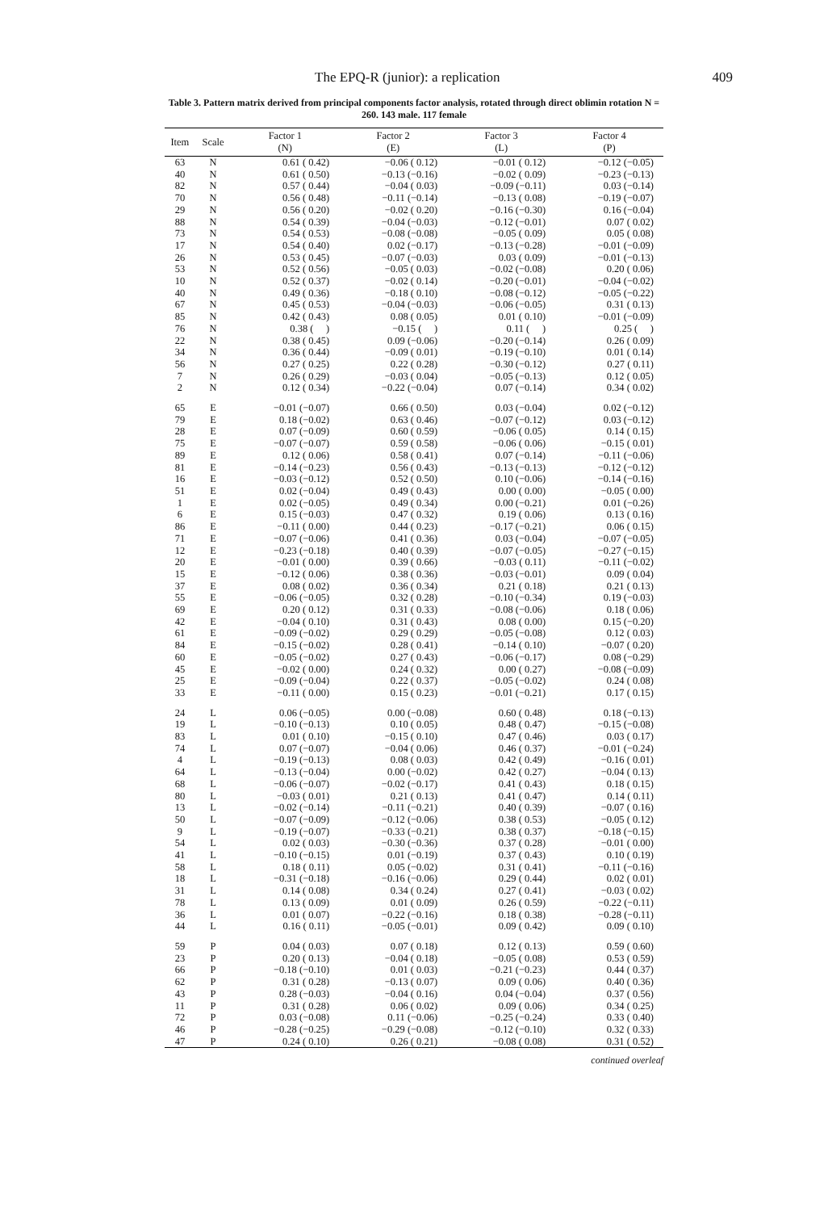The EPQ-R (junior): a replication 409
Table 3. Pattern matrix derived from principal components factor analysis, rotated through direct oblimin rotation N = 260. 143 male. 117 female
| Item | Scale | Factor 1 (N) | Factor 2 (E) | Factor 3 (L) | Factor 4 (P) |
| --- | --- | --- | --- | --- | --- |
| 63 | N | 0.61 ( 0.42) | −0.06 ( 0.12) | −0.01 ( 0.12) | −0.12 (−0.05) |
| 40 | N | 0.61 ( 0.50) | −0.13 (−0.16) | −0.02 ( 0.09) | −0.23 (−0.13) |
| 82 | N | 0.57 ( 0.44) | −0.04 ( 0.03) | −0.09 (−0.11) | 0.03 (−0.14) |
| 70 | N | 0.56 ( 0.48) | −0.11 (−0.14) | −0.13 ( 0.08) | −0.19 (−0.07) |
| 29 | N | 0.56 ( 0.20) | −0.02 ( 0.20) | −0.16 (−0.30) | 0.16 (−0.04) |
| 88 | N | 0.54 ( 0.39) | −0.04 (−0.03) | −0.12 (−0.01) | 0.07 ( 0.02) |
| 73 | N | 0.54 ( 0.53) | −0.08 (−0.08) | −0.05 ( 0.09) | 0.05 ( 0.08) |
| 17 | N | 0.54 ( 0.40) | 0.02 (−0.17) | −0.13 (−0.28) | −0.01 (−0.09) |
| 26 | N | 0.53 ( 0.45) | −0.07 (−0.03) | 0.03 ( 0.09) | −0.01 (−0.13) |
| 53 | N | 0.52 ( 0.56) | −0.05 ( 0.03) | −0.02 (−0.08) | 0.20 ( 0.06) |
| 10 | N | 0.52 ( 0.37) | −0.02 ( 0.14) | −0.20 (−0.01) | −0.04 (−0.02) |
| 40 | N | 0.49 ( 0.36) | −0.18 ( 0.10) | −0.08 (−0.12) | −0.05 (−0.22) |
| 67 | N | 0.45 ( 0.53) | −0.04 (−0.03) | −0.06 (−0.05) | 0.31 ( 0.13) |
| 85 | N | 0.42 ( 0.43) | 0.08 ( 0.05) | 0.01 ( 0.10) | −0.01 (−0.09) |
| 76 | N | 0.38 ( ) | −0.15 ( ) | 0.11 ( ) | 0.25 ( ) |
| 22 | N | 0.38 ( 0.45) | 0.09 (−0.06) | −0.20 (−0.14) | 0.26 ( 0.09) |
| 34 | N | 0.36 ( 0.44) | −0.09 ( 0.01) | −0.19 (−0.10) | 0.01 ( 0.14) |
| 56 | N | 0.27 ( 0.25) | 0.22 ( 0.28) | −0.30 (−0.12) | 0.27 ( 0.11) |
| 7 | N | 0.26 ( 0.29) | −0.03 ( 0.04) | −0.05 (−0.13) | 0.12 ( 0.05) |
| 2 | N | 0.12 ( 0.34) | −0.22 (−0.04) | 0.07 (−0.14) | 0.34 ( 0.02) |
| 65 | E | −0.01 (−0.07) | 0.66 ( 0.50) | 0.03 (−0.04) | 0.02 (−0.12) |
| 79 | E | 0.18 (−0.02) | 0.63 ( 0.46) | −0.07 (−0.12) | 0.03 (−0.12) |
| 28 | E | 0.07 (−0.09) | 0.60 ( 0.59) | −0.06 ( 0.05) | 0.14 ( 0.15) |
| 75 | E | −0.07 (−0.07) | 0.59 ( 0.58) | −0.06 ( 0.06) | −0.15 ( 0.01) |
| 89 | E | 0.12 ( 0.06) | 0.58 ( 0.41) | 0.07 (−0.14) | −0.11 (−0.06) |
| 81 | E | −0.14 (−0.23) | 0.56 ( 0.43) | −0.13 (−0.13) | −0.12 (−0.12) |
| 16 | E | −0.03 (−0.12) | 0.52 ( 0.50) | 0.10 (−0.06) | −0.14 (−0.16) |
| 51 | E | 0.02 (−0.04) | 0.49 ( 0.43) | 0.00 ( 0.00) | −0.05 ( 0.00) |
| 1 | E | 0.02 (−0.05) | 0.49 ( 0.34) | 0.00 (−0.21) | 0.01 (−0.26) |
| 6 | E | 0.15 (−0.03) | 0.47 ( 0.32) | 0.19 ( 0.06) | 0.13 ( 0.16) |
| 86 | E | −0.11 ( 0.00) | 0.44 ( 0.23) | −0.17 (−0.21) | 0.06 ( 0.15) |
| 71 | E | −0.07 (−0.06) | 0.41 ( 0.36) | 0.03 (−0.04) | −0.07 (−0.05) |
| 12 | E | −0.23 (−0.18) | 0.40 ( 0.39) | −0.07 (−0.05) | −0.27 (−0.15) |
| 20 | E | −0.01 ( 0.00) | 0.39 ( 0.66) | −0.03 ( 0.11) | −0.11 (−0.02) |
| 15 | E | −0.12 ( 0.06) | 0.38 ( 0.36) | −0.03 (−0.01) | 0.09 ( 0.04) |
| 37 | E | 0.08 ( 0.02) | 0.36 ( 0.34) | 0.21 ( 0.18) | 0.21 ( 0.13) |
| 55 | E | −0.06 (−0.05) | 0.32 ( 0.28) | −0.10 (−0.34) | 0.19 (−0.03) |
| 69 | E | 0.20 ( 0.12) | 0.31 ( 0.33) | −0.08 (−0.06) | 0.18 ( 0.06) |
| 42 | E | −0.04 ( 0.10) | 0.31 ( 0.43) | 0.08 ( 0.00) | 0.15 (−0.20) |
| 61 | E | −0.09 (−0.02) | 0.29 ( 0.29) | −0.05 (−0.08) | 0.12 ( 0.03) |
| 84 | E | −0.15 (−0.02) | 0.28 ( 0.41) | −0.14 ( 0.10) | −0.07 ( 0.20) |
| 60 | E | −0.05 (−0.02) | 0.27 ( 0.43) | −0.06 (−0.17) | 0.08 (−0.29) |
| 45 | E | −0.02 ( 0.00) | 0.24 ( 0.32) | 0.00 ( 0.27) | −0.08 (−0.09) |
| 25 | E | −0.09 (−0.04) | 0.22 ( 0.37) | −0.05 (−0.02) | 0.24 ( 0.08) |
| 33 | E | −0.11 ( 0.00) | 0.15 ( 0.23) | −0.01 (−0.21) | 0.17 ( 0.15) |
| 24 | L | 0.06 (−0.05) | 0.00 (−0.08) | 0.60 ( 0.48) | 0.18 (−0.13) |
| 19 | L | −0.10 (−0.13) | 0.10 ( 0.05) | 0.48 ( 0.47) | −0.15 (−0.08) |
| 83 | L | 0.01 ( 0.10) | −0.15 ( 0.10) | 0.47 ( 0.46) | 0.03 ( 0.17) |
| 74 | L | 0.07 (−0.07) | −0.04 ( 0.06) | 0.46 ( 0.37) | −0.01 (−0.24) |
| 4 | L | −0.19 (−0.13) | 0.08 ( 0.03) | 0.42 ( 0.49) | −0.16 ( 0.01) |
| 64 | L | −0.13 (−0.04) | 0.00 (−0.02) | 0.42 ( 0.27) | −0.04 ( 0.13) |
| 68 | L | −0.06 (−0.07) | −0.02 (−0.17) | 0.41 ( 0.43) | 0.18 ( 0.15) |
| 80 | L | −0.03 ( 0.01) | 0.21 ( 0.13) | 0.41 ( 0.47) | 0.14 ( 0.11) |
| 13 | L | −0.02 (−0.14) | −0.11 (−0.21) | 0.40 ( 0.39) | −0.07 ( 0.16) |
| 50 | L | −0.07 (−0.09) | −0.12 (−0.06) | 0.38 ( 0.53) | −0.05 ( 0.12) |
| 9 | L | −0.19 (−0.07) | −0.33 (−0.21) | 0.38 ( 0.37) | −0.18 (−0.15) |
| 54 | L | 0.02 ( 0.03) | −0.30 (−0.36) | 0.37 ( 0.28) | −0.01 ( 0.00) |
| 41 | L | −0.10 (−0.15) | 0.01 (−0.19) | 0.37 ( 0.43) | 0.10 ( 0.19) |
| 58 | L | 0.18 ( 0.11) | 0.05 (−0.02) | 0.31 ( 0.41) | −0.11 (−0.16) |
| 18 | L | −0.31 (−0.18) | −0.16 (−0.06) | 0.29 ( 0.44) | 0.02 ( 0.01) |
| 31 | L | 0.14 ( 0.08) | 0.34 ( 0.24) | 0.27 ( 0.41) | −0.03 ( 0.02) |
| 78 | L | 0.13 ( 0.09) | 0.01 ( 0.09) | 0.26 ( 0.59) | −0.22 (−0.11) |
| 36 | L | 0.01 ( 0.07) | −0.22 (−0.16) | 0.18 ( 0.38) | −0.28 (−0.11) |
| 44 | L | 0.16 ( 0.11) | −0.05 (−0.01) | 0.09 ( 0.42) | 0.09 ( 0.10) |
| 59 | P | 0.04 ( 0.03) | 0.07 ( 0.18) | 0.12 ( 0.13) | 0.59 ( 0.60) |
| 23 | P | 0.20 ( 0.13) | −0.04 ( 0.18) | −0.05 ( 0.08) | 0.53 ( 0.59) |
| 66 | P | −0.18 (−0.10) | 0.01 ( 0.03) | −0.21 (−0.23) | 0.44 ( 0.37) |
| 62 | P | 0.31 ( 0.28) | −0.13 ( 0.07) | 0.09 ( 0.06) | 0.40 ( 0.36) |
| 43 | P | 0.28 (−0.03) | −0.04 ( 0.16) | 0.04 (−0.04) | 0.37 ( 0.56) |
| 11 | P | 0.31 ( 0.28) | 0.06 ( 0.02) | 0.09 ( 0.06) | 0.34 ( 0.25) |
| 72 | P | 0.03 (−0.08) | 0.11 (−0.06) | −0.25 (−0.24) | 0.33 ( 0.40) |
| 46 | P | −0.28 (−0.25) | −0.29 (−0.08) | −0.12 (−0.10) | 0.32 ( 0.33) |
| 47 | P | 0.24 ( 0.10) | 0.26 ( 0.21) | −0.08 ( 0.08) | 0.31 ( 0.52) |
continued overleaf